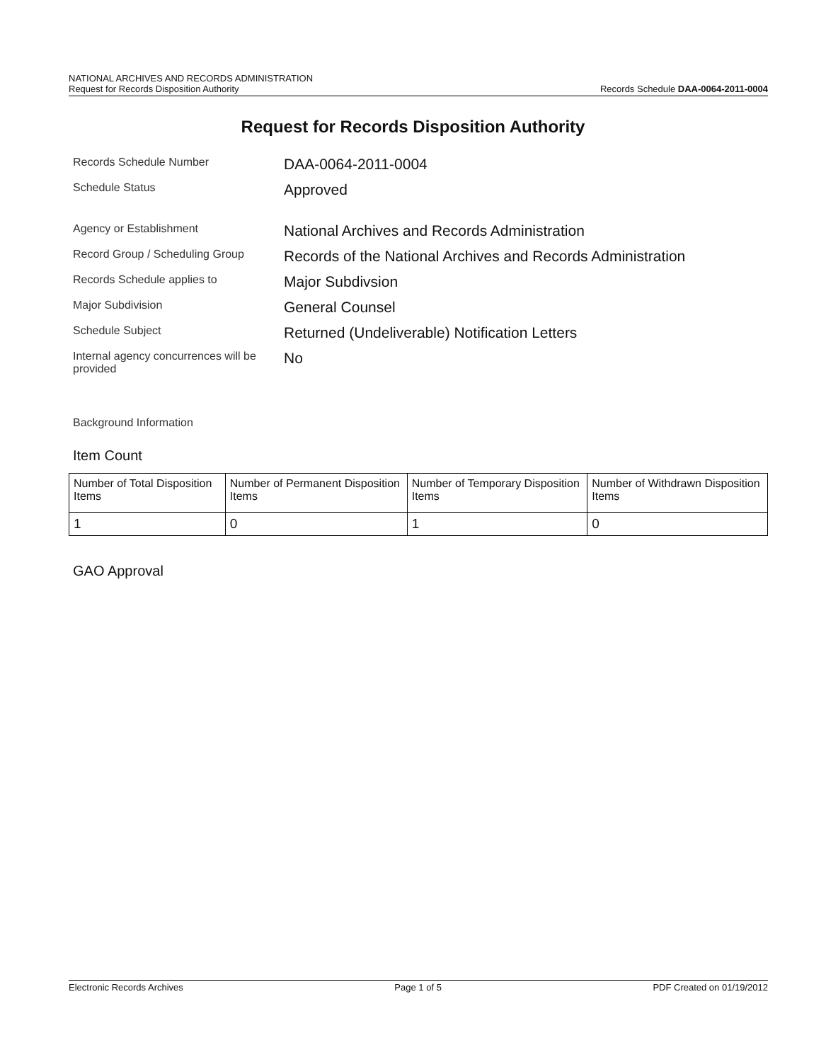NATIONAL ARCHIVES AND RECORDS ADMINISTRATION
Request for Records Disposition Authority
Records Schedule DAA-0064-2011-0004
Request for Records Disposition Authority
| Records Schedule Number | DAA-0064-2011-0004 |
| Schedule Status | Approved |
| Agency or Establishment | National Archives and Records Administration |
| Record Group / Scheduling Group | Records of the National Archives and Records Administration |
| Records Schedule applies to | Major Subdivsion |
| Major Subdivision | General Counsel |
| Schedule Subject | Returned (Undeliverable) Notification Letters |
| Internal agency concurrences will be provided | No |
Background Information
Item Count
| Number of Total Disposition Items | Number of Permanent Disposition Items | Number of Temporary Disposition Items | Number of Withdrawn Disposition Items |
| --- | --- | --- | --- |
| 1 | 0 | 1 | 0 |
GAO Approval
Electronic Records Archives Page 1 of 5 PDF Created on 01/19/2012